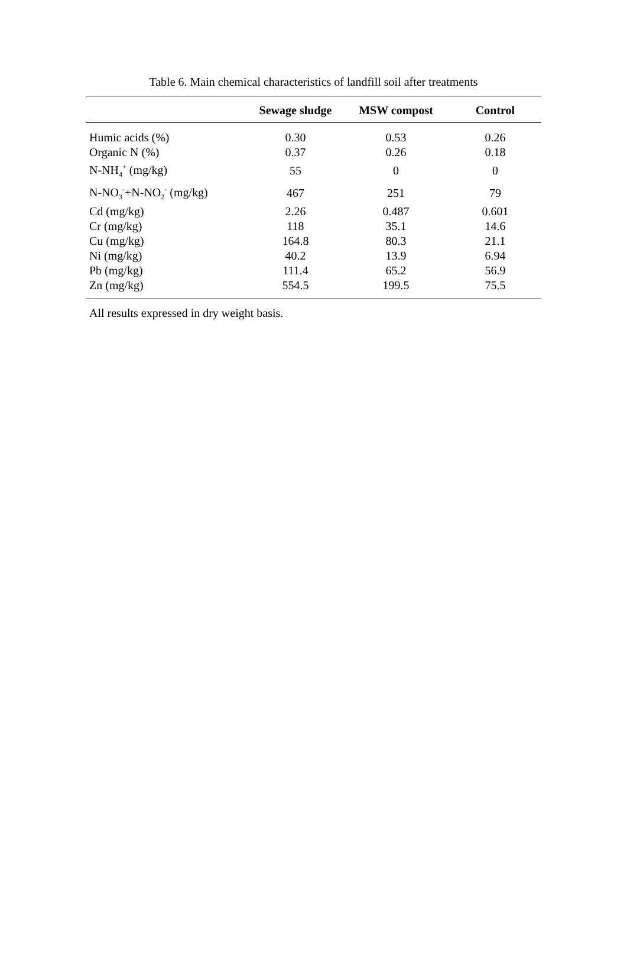Table 6. Main chemical characteristics of landfill soil after treatments
| | Sewage sludge | MSW compost | Control |
| --- | --- | --- | --- |
| Humic acids (%) | 0.30 | 0.53 | 0.26 |
| Organic N (%) | 0.37 | 0.26 | 0.18 |
| N-NH<sub>4</sub><sup>+</sup> (mg/kg) | 55 | 0 | 0 |
| N-NO<sub>3</sub><sup>-</sup>+N-NO<sub>2</sub><sup>-</sup> (mg/kg) | 467 | 251 | 79 |
| Cd (mg/kg) | 2.26 | 0.487 | 0.601 |
| Cr (mg/kg) | 118 | 35.1 | 14.6 |
| Cu (mg/kg) | 164.8 | 80.3 | 21.1 |
| Ni (mg/kg) | 40.2 | 13.9 | 6.94 |
| Pb (mg/kg) | 111.4 | 65.2 | 56.9 |
| Zn (mg/kg) | 554.5 | 199.5 | 75.5 |
All results expressed in dry weight basis.